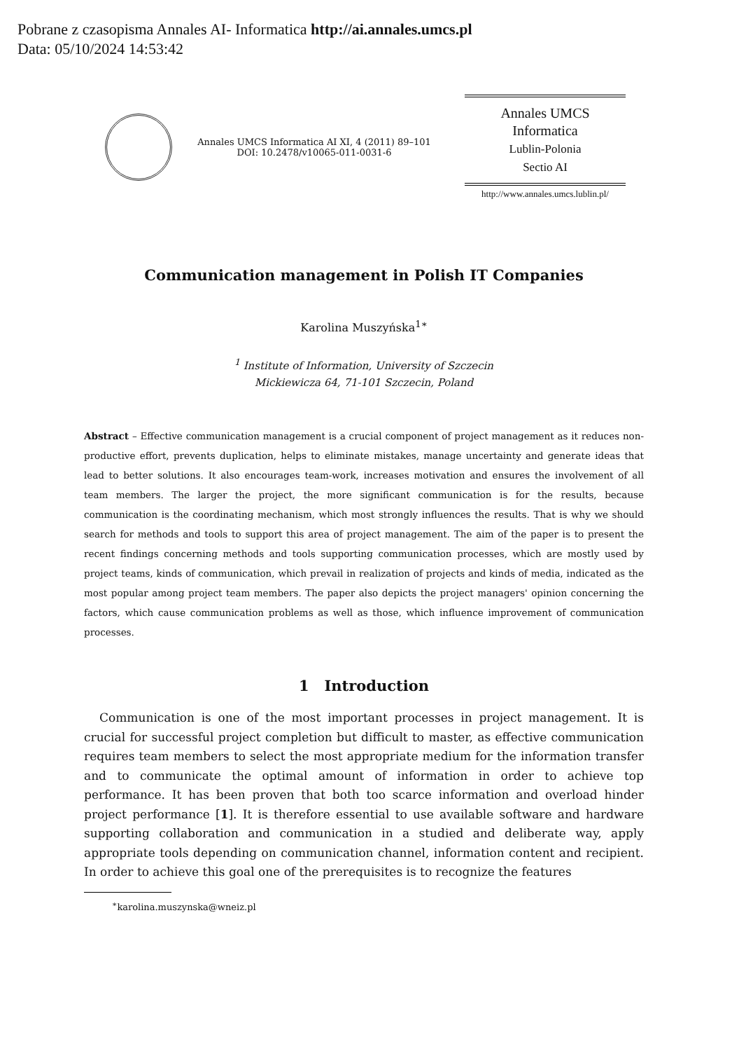Pobrane z czasopisma Annales AI- Informatica http://ai.annales.umcs.pl
Data: 05/10/2024 14:53:42
Annales UMCS Informatica AI XI, 4 (2011) 89–101
DOI: 10.2478/v10065-011-0031-6
Annales UMCS
Informatica
Lublin-Polonia
Sectio AI
http://www.annales.umcs.lublin.pl/
Communication management in Polish IT Companies
Karolina Muszyńska<sup>1∗</sup>
<sup>1</sup> Institute of Information, University of Szczecin
Mickiewicza 64, 71-101 Szczecin, Poland
Abstract – Effective communication management is a crucial component of project management as it reduces non-productive effort, prevents duplication, helps to eliminate mistakes, manage uncertainty and generate ideas that lead to better solutions. It also encourages team-work, increases motivation and ensures the involvement of all team members. The larger the project, the more significant communication is for the results, because communication is the coordinating mechanism, which most strongly influences the results. That is why we should search for methods and tools to support this area of project management. The aim of the paper is to present the recent findings concerning methods and tools supporting communication processes, which are mostly used by project teams, kinds of communication, which prevail in realization of projects and kinds of media, indicated as the most popular among project team members. The paper also depicts the project managers' opinion concerning the factors, which cause communication problems as well as those, which influence improvement of communication processes.
1 Introduction
Communication is one of the most important processes in project management. It is crucial for successful project completion but difficult to master, as effective communication requires team members to select the most appropriate medium for the information transfer and to communicate the optimal amount of information in order to achieve top performance. It has been proven that both too scarce information and overload hinder project performance [1]. It is therefore essential to use available software and hardware supporting collaboration and communication in a studied and deliberate way, apply appropriate tools depending on communication channel, information content and recipient. In order to achieve this goal one of the prerequisites is to recognize the features
<sup>∗</sup>karolina.muszynska@wneiz.pl